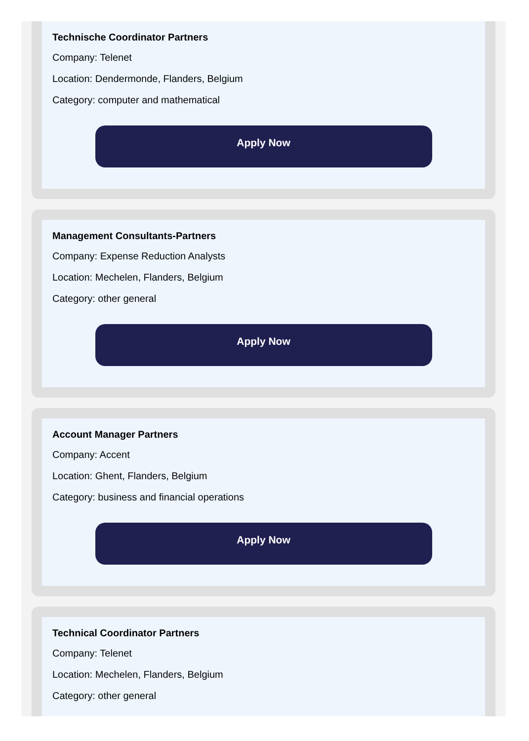Technische Coordinator Partners
Company: Telenet
Location: Dendermonde, Flanders, Belgium
Category: computer and mathematical
Apply Now
Management Consultants-Partners
Company: Expense Reduction Analysts
Location: Mechelen, Flanders, Belgium
Category: other general
Apply Now
Account Manager Partners
Company: Accent
Location: Ghent, Flanders, Belgium
Category: business and financial operations
Apply Now
Technical Coordinator Partners
Company: Telenet
Location: Mechelen, Flanders, Belgium
Category: other general